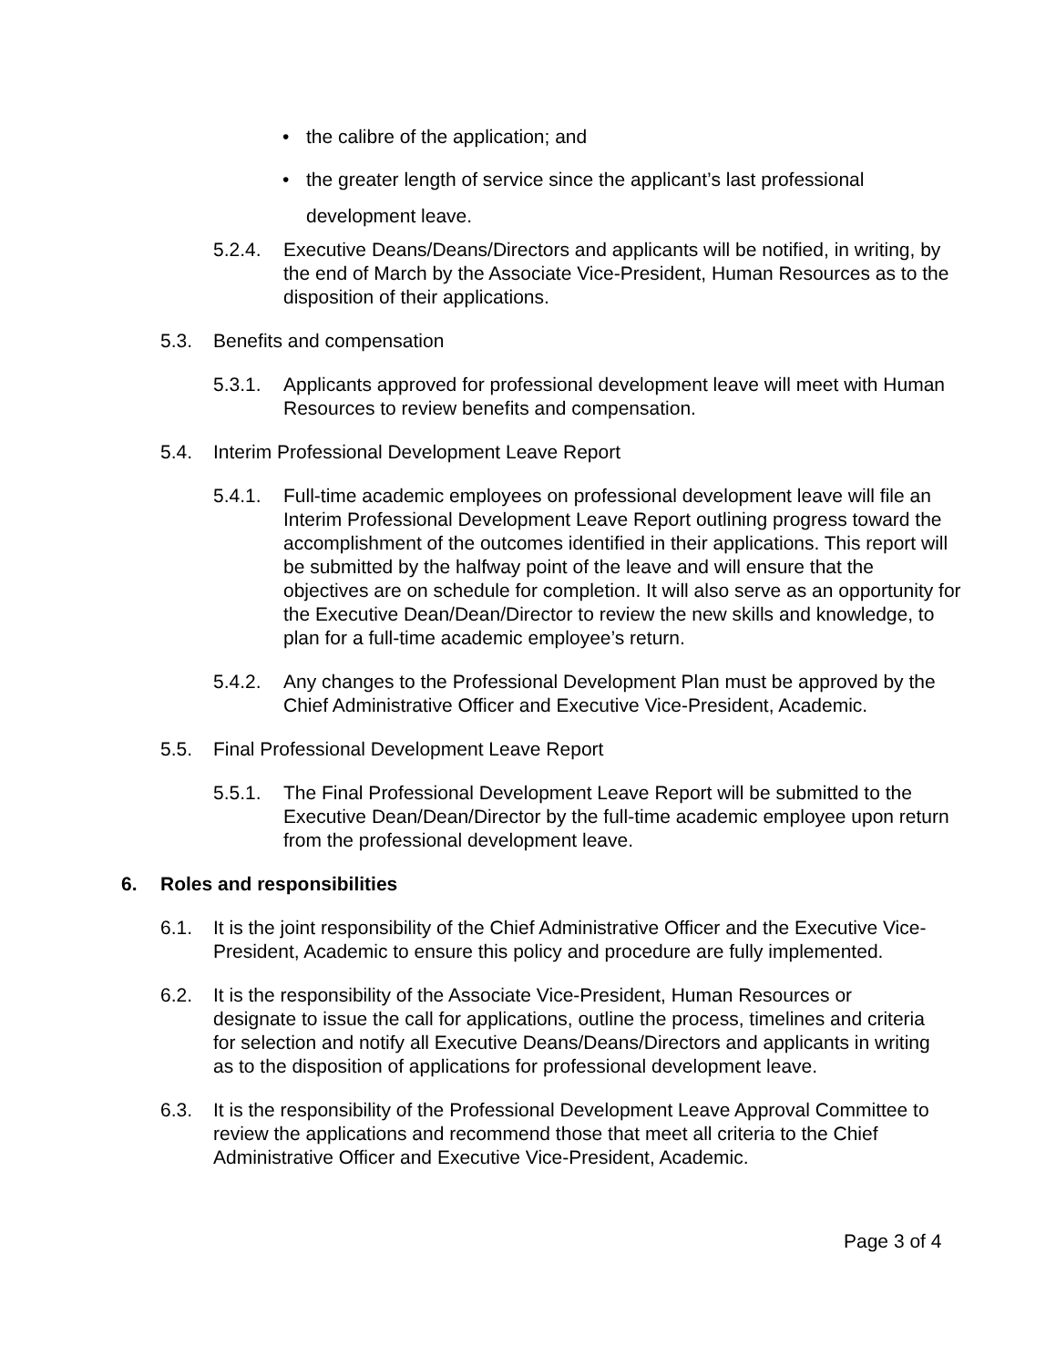• the calibre of the application; and
• the greater length of service since the applicant’s last professional development leave.
5.2.4. Executive Deans/Deans/Directors and applicants will be notified, in writing, by the end of March by the Associate Vice-President, Human Resources as to the disposition of their applications.
5.3. Benefits and compensation
5.3.1. Applicants approved for professional development leave will meet with Human Resources to review benefits and compensation.
5.4. Interim Professional Development Leave Report
5.4.1. Full-time academic employees on professional development leave will file an Interim Professional Development Leave Report outlining progress toward the accomplishment of the outcomes identified in their applications. This report will be submitted by the halfway point of the leave and will ensure that the objectives are on schedule for completion. It will also serve as an opportunity for the Executive Dean/Dean/Director to review the new skills and knowledge, to plan for a full-time academic employee’s return.
5.4.2. Any changes to the Professional Development Plan must be approved by the Chief Administrative Officer and Executive Vice-President, Academic.
5.5. Final Professional Development Leave Report
5.5.1. The Final Professional Development Leave Report will be submitted to the Executive Dean/Dean/Director by the full-time academic employee upon return from the professional development leave.
6. Roles and responsibilities
6.1. It is the joint responsibility of the Chief Administrative Officer and the Executive Vice-President, Academic to ensure this policy and procedure are fully implemented.
6.2. It is the responsibility of the Associate Vice-President, Human Resources or designate to issue the call for applications, outline the process, timelines and criteria for selection and notify all Executive Deans/Deans/Directors and applicants in writing as to the disposition of applications for professional development leave.
6.3. It is the responsibility of the Professional Development Leave Approval Committee to review the applications and recommend those that meet all criteria to the Chief Administrative Officer and Executive Vice-President, Academic.
Page 3 of 4